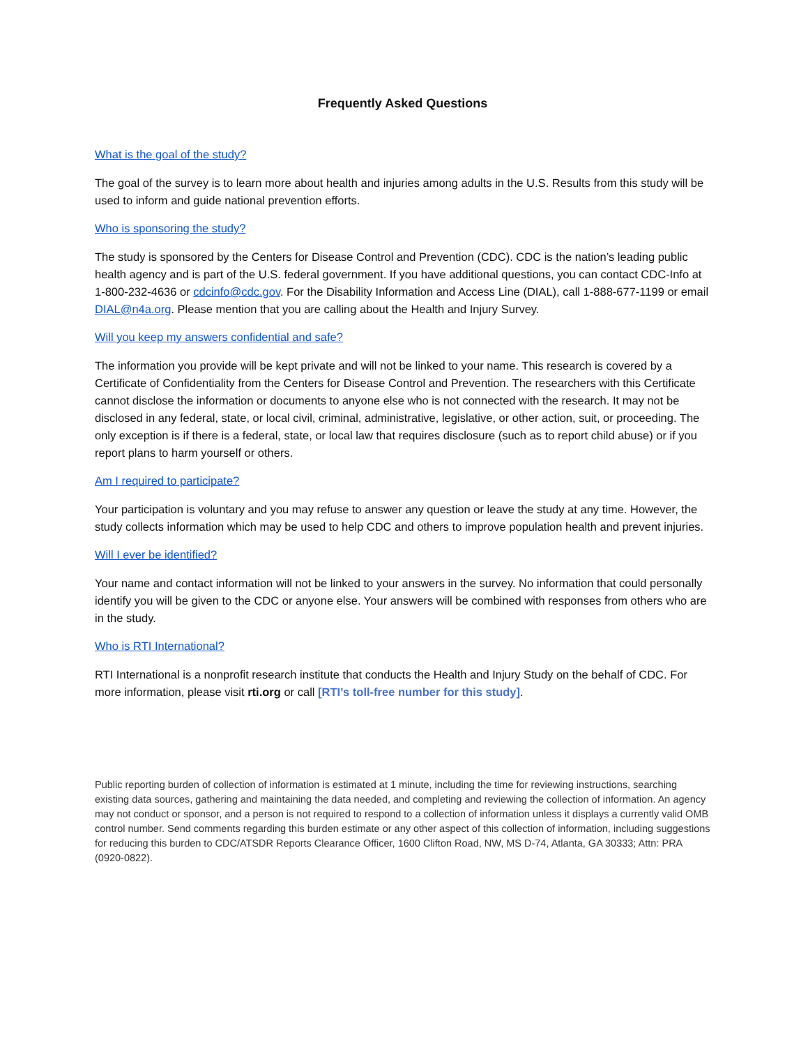Frequently Asked Questions
What is the goal of the study?
The goal of the survey is to learn more about health and injuries among adults in the U.S. Results from this study will be used to inform and guide national prevention efforts.
Who is sponsoring the study?
The study is sponsored by the Centers for Disease Control and Prevention (CDC). CDC is the nation’s leading public health agency and is part of the U.S. federal government. If you have additional questions, you can contact CDC-Info at 1-800-232-4636 or cdcinfo@cdc.gov. For the Disability Information and Access Line (DIAL), call 1-888-677-1199 or email DIAL@n4a.org. Please mention that you are calling about the Health and Injury Survey.
Will you keep my answers confidential and safe?
The information you provide will be kept private and will not be linked to your name. This research is covered by a Certificate of Confidentiality from the Centers for Disease Control and Prevention. The researchers with this Certificate cannot disclose the information or documents to anyone else who is not connected with the research. It may not be disclosed in any federal, state, or local civil, criminal, administrative, legislative, or other action, suit, or proceeding. The only exception is if there is a federal, state, or local law that requires disclosure (such as to report child abuse) or if you report plans to harm yourself or others.
Am I required to participate?
Your participation is voluntary and you may refuse to answer any question or leave the study at any time. However, the study collects information which may be used to help CDC and others to improve population health and prevent injuries.
Will I ever be identified?
Your name and contact information will not be linked to your answers in the survey. No information that could personally identify you will be given to the CDC or anyone else. Your answers will be combined with responses from others who are in the study.
Who is RTI International?
RTI International is a nonprofit research institute that conducts the Health and Injury Study on the behalf of CDC. For more information, please visit rti.org or call [RTI’s toll-free number for this study].
Public reporting burden of collection of information is estimated at 1 minute, including the time for reviewing instructions, searching existing data sources, gathering and maintaining the data needed, and completing and reviewing the collection of information. An agency may not conduct or sponsor, and a person is not required to respond to a collection of information unless it displays a currently valid OMB control number. Send comments regarding this burden estimate or any other aspect of this collection of information, including suggestions for reducing this burden to CDC/ATSDR Reports Clearance Officer, 1600 Clifton Road, NW, MS D-74, Atlanta, GA 30333; Attn: PRA (0920-0822).